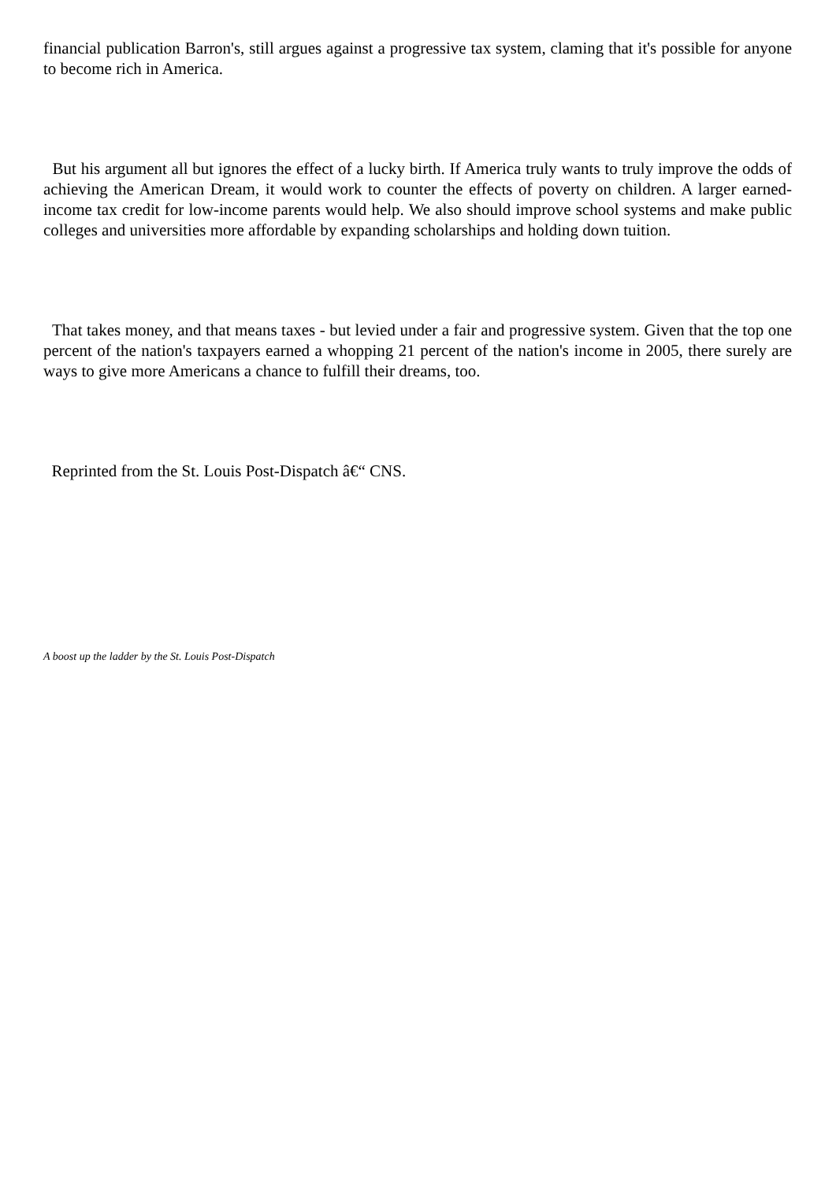financial publication Barron's, still argues against a progressive tax system, claming that it's possible for anyone to become rich in America.
But his argument all but ignores the effect of a lucky birth. If America truly wants to truly improve the odds of achieving the American Dream, it would work to counter the effects of poverty on children. A larger earned-income tax credit for low-income parents would help. We also should improve school systems and make public colleges and universities more affordable by expanding scholarships and holding down tuition.
That takes money, and that means taxes - but levied under a fair and progressive system. Given that the top one percent of the nation's taxpayers earned a whopping 21 percent of the nation's income in 2005, there surely are ways to give more Americans a chance to fulfill their dreams, too.
Reprinted from the St. Louis Post-Dispatch â€“ CNS.
A boost up the ladder by the St. Louis Post-Dispatch